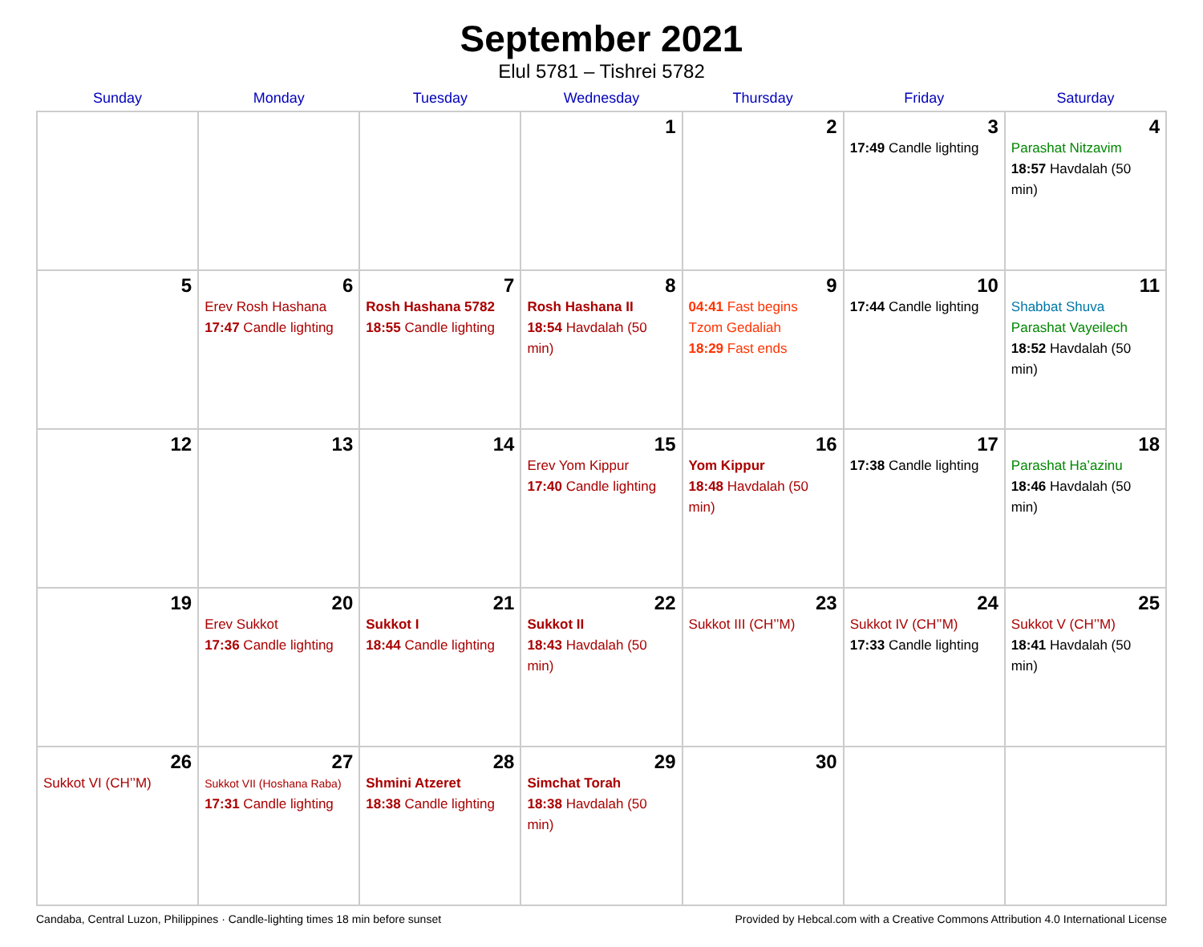September 2021
Elul 5781 – Tishrei 5782
| Sunday | Monday | Tuesday | Wednesday | Thursday | Friday | Saturday |
| --- | --- | --- | --- | --- | --- | --- |
| | | | 1 | 2 | 3 17:49 Candle lighting | 4 Parashat Nitzavim 18:57 Havdalah (50 min) |
| 5 | 6 Erev Rosh Hashana 17:47 Candle lighting | 7 Rosh Hashana 5782 18:55 Candle lighting | 8 Rosh Hashana II 18:54 Havdalah (50 min) | 9 04:41 Fast begins Tzom Gedaliah 18:29 Fast ends | 10 17:44 Candle lighting | 11 Shabbat Shuva Parashat Vayeilech 18:52 Havdalah (50 min) |
| 12 | 13 | 14 | 15 Erev Yom Kippur 17:40 Candle lighting | 16 Yom Kippur 18:48 Havdalah (50 min) | 17 17:38 Candle lighting | 18 Parashat Ha’azinu 18:46 Havdalah (50 min) |
| 19 | 20 Erev Sukkot 17:36 Candle lighting | 21 Sukkot I 18:44 Candle lighting | 22 Sukkot II 18:43 Havdalah (50 min) | 23 Sukkot III (CH’’M) | 24 Sukkot IV (CH’’M) 17:33 Candle lighting | 25 Sukkot V (CH’’M) 18:41 Havdalah (50 min) |
| 26 Sukkot VI (CH’’M) | 27 Sukkot VII (Hoshana Raba) 17:31 Candle lighting | 28 Shmini Atzeret 18:38 Candle lighting | 29 Simchat Torah 18:38 Havdalah (50 min) | 30 | | |
Candaba, Central Luzon, Philippines · Candle-lighting times 18 min before sunset Provided by Hebcal.com with a Creative Commons Attribution 4.0 International License